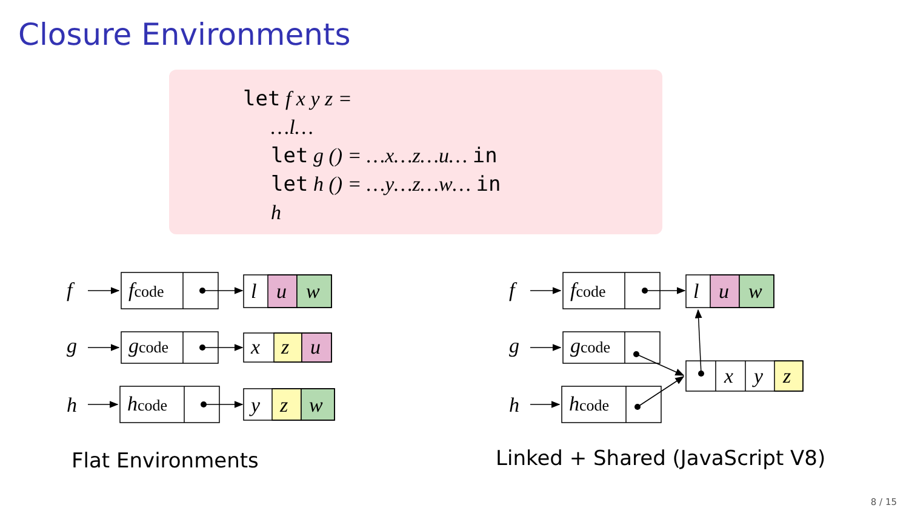Closure Environments
let f x y z =
…l…
let g () = …x…z…u… in
let h () = …y…z…w… in
h
f
g
h
fcode
gcode
hcode
l
u
w
x
z
u
y
z
w
f
g
h
fcode
gcode
hcode
l
u
w
x
y
z
Flat Environments
Linked + Shared (JavaScript V8)
8 / 15